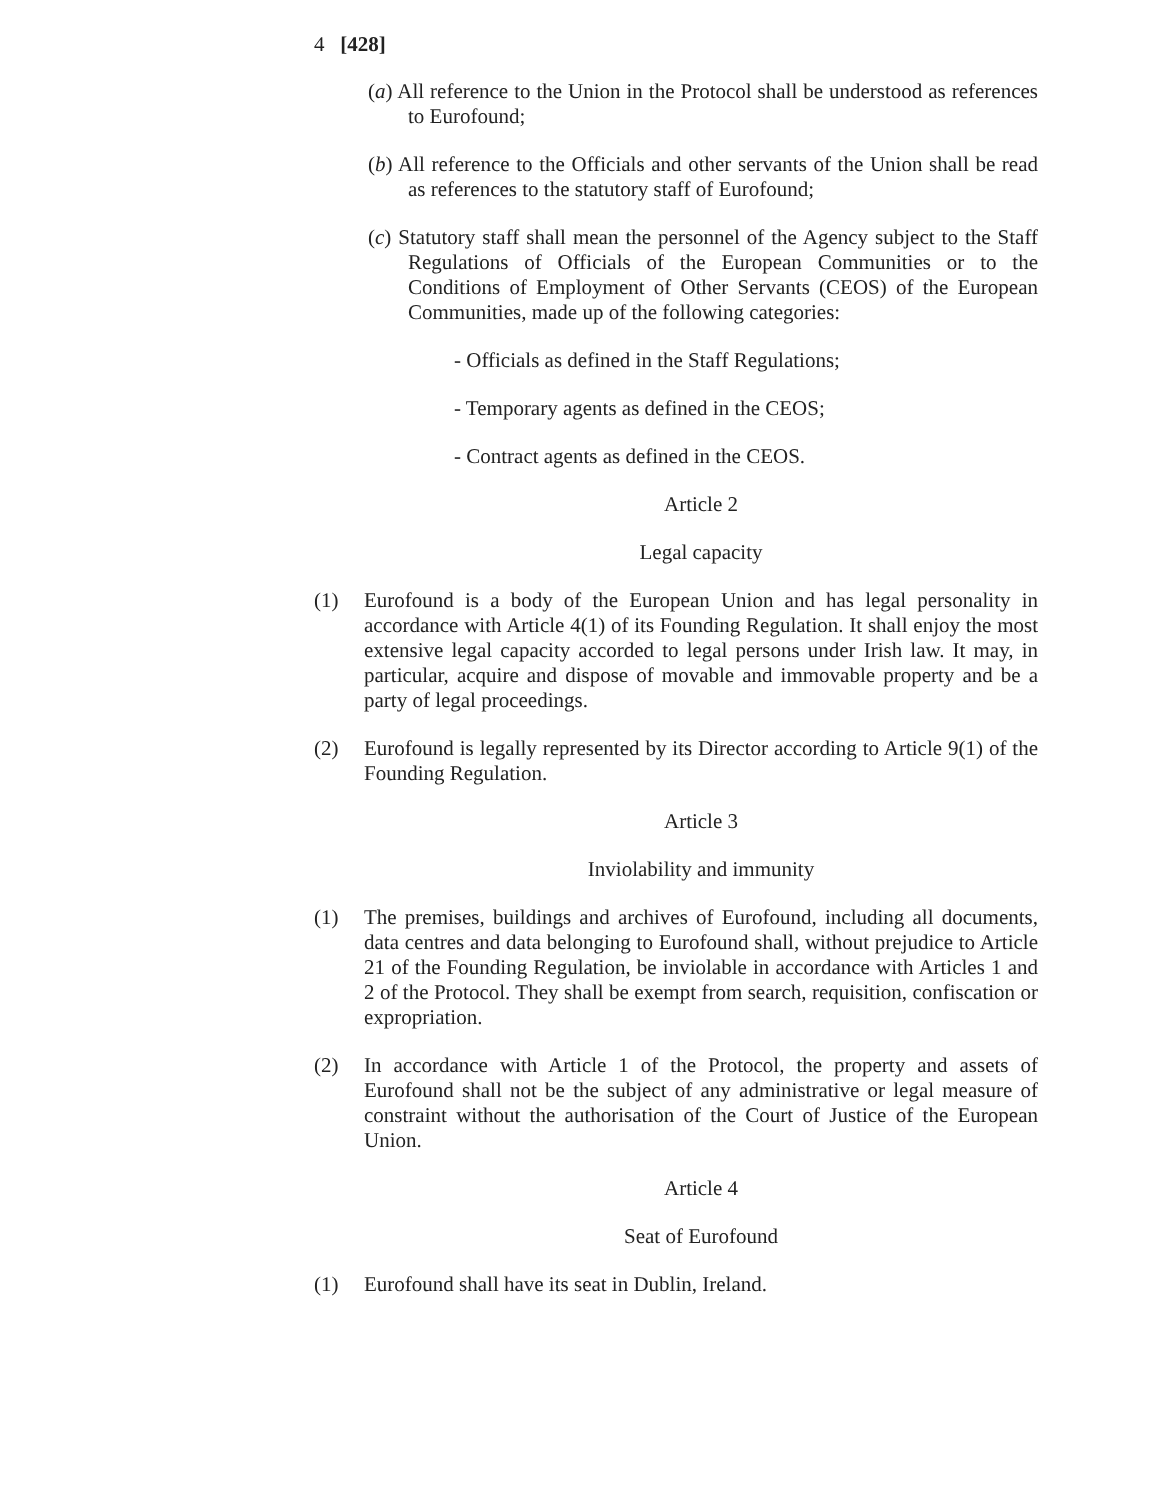4 [428]
(a) All reference to the Union in the Protocol shall be understood as references to Eurofound;
(b) All reference to the Officials and other servants of the Union shall be read as references to the statutory staff of Eurofound;
(c) Statutory staff shall mean the personnel of the Agency subject to the Staff Regulations of Officials of the European Communities or to the Conditions of Employment of Other Servants (CEOS) of the European Communities, made up of the following categories:
- Officials as defined in the Staff Regulations;
- Temporary agents as defined in the CEOS;
- Contract agents as defined in the CEOS.
Article 2
Legal capacity
(1) Eurofound is a body of the European Union and has legal personality in accordance with Article 4(1) of its Founding Regulation. It shall enjoy the most extensive legal capacity accorded to legal persons under Irish law. It may, in particular, acquire and dispose of movable and immovable property and be a party of legal proceedings.
(2) Eurofound is legally represented by its Director according to Article 9(1) of the Founding Regulation.
Article 3
Inviolability and immunity
(1) The premises, buildings and archives of Eurofound, including all documents, data centres and data belonging to Eurofound shall, without prejudice to Article 21 of the Founding Regulation, be inviolable in accordance with Articles 1 and 2 of the Protocol. They shall be exempt from search, requisition, confiscation or expropriation.
(2) In accordance with Article 1 of the Protocol, the property and assets of Eurofound shall not be the subject of any administrative or legal measure of constraint without the authorisation of the Court of Justice of the European Union.
Article 4
Seat of Eurofound
(1) Eurofound shall have its seat in Dublin, Ireland.